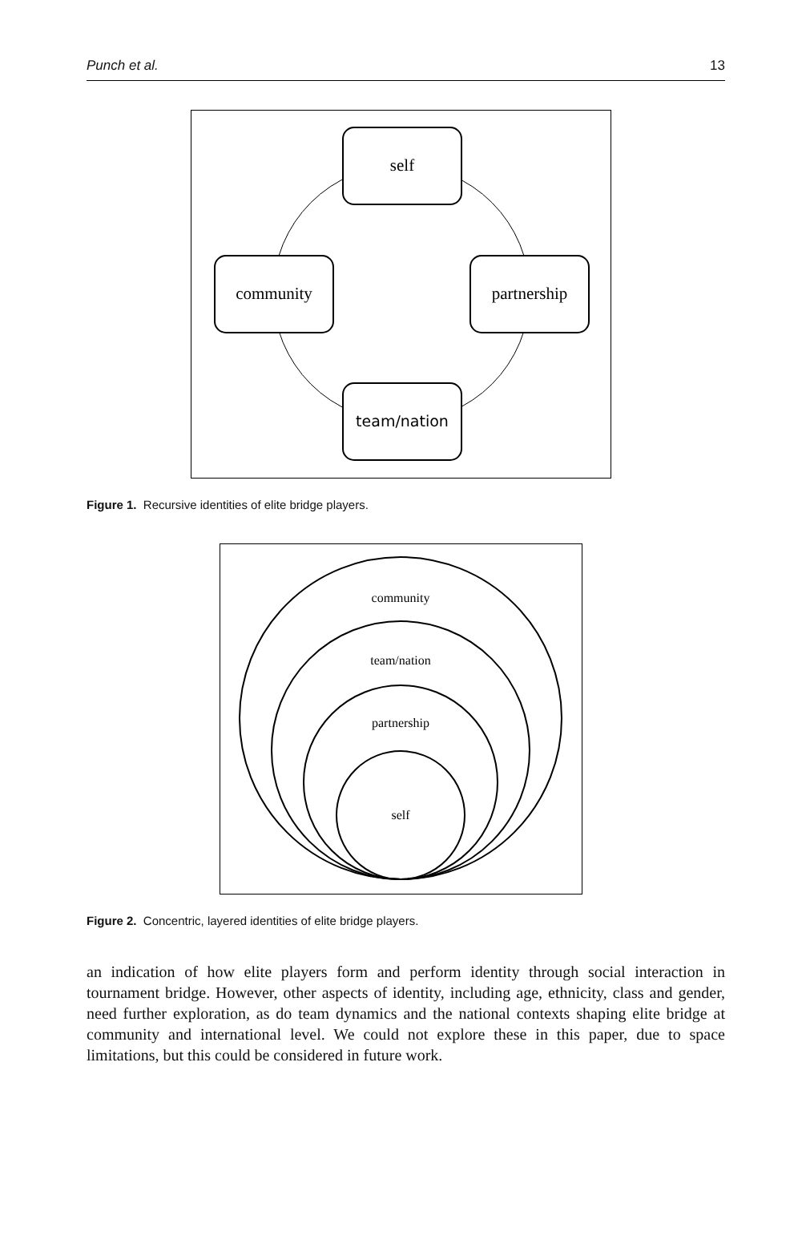Punch et al. 13
self
community
partnership
team/nation
Figure 1. Recursive identities of elite bridge players.
community
team/nation
partnership
self
Figure 2. Concentric, layered identities of elite bridge players.
an indication of how elite players form and perform identity through social interaction in tournament bridge. However, other aspects of identity, including age, ethnicity, class and gender, need further exploration, as do team dynamics and the national contexts shaping elite bridge at community and international level. We could not explore these in this paper, due to space limitations, but this could be considered in future work.